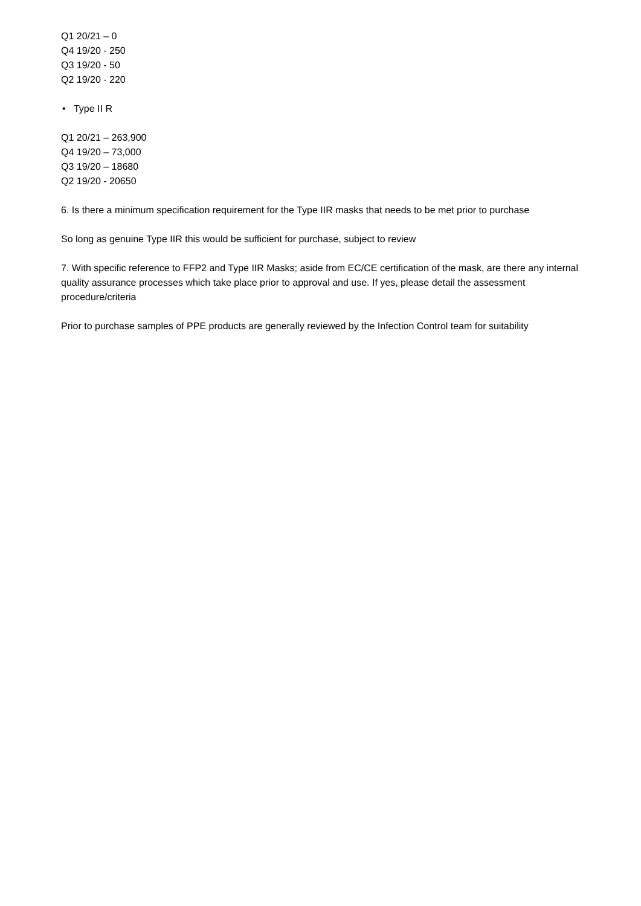Q1 20/21 – 0
Q4 19/20 - 250
Q3 19/20 - 50
Q2 19/20 - 220
• Type II R
Q1 20/21 – 263,900
Q4 19/20 – 73,000
Q3 19/20 – 18680
Q2 19/20 - 20650
6. Is there a minimum specification requirement for the Type IIR masks that needs to be met prior to purchase
So long as genuine Type IIR this would be sufficient for purchase, subject to review
7. With specific reference to FFP2 and Type IIR Masks; aside from EC/CE certification of the mask, are there any internal quality assurance processes which take place prior to approval and use. If yes, please detail the assessment procedure/criteria
Prior to purchase samples of PPE products are generally reviewed by the Infection Control team for suitability